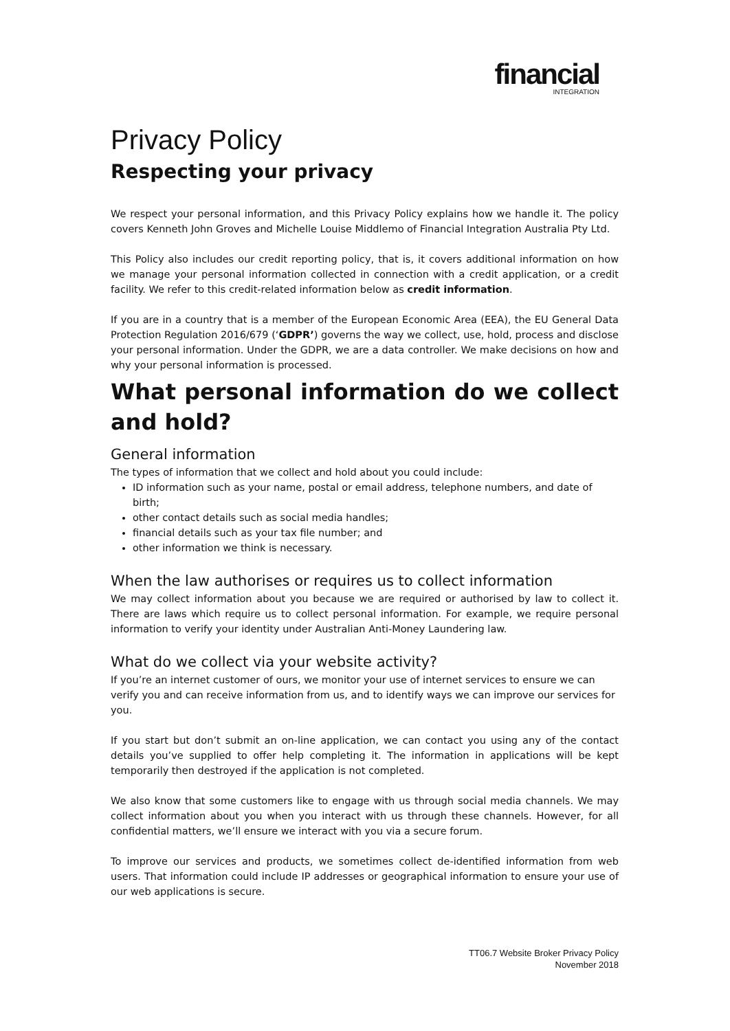financial
INTEGRATION
Privacy Policy
Respecting your privacy
We respect your personal information, and this Privacy Policy explains how we handle it. The policy covers Kenneth John Groves and Michelle Louise Middlemo of Financial Integration Australia Pty Ltd.
This Policy also includes our credit reporting policy, that is, it covers additional information on how we manage your personal information collected in connection with a credit application, or a credit facility. We refer to this credit-related information below as credit information.
If you are in a country that is a member of the European Economic Area (EEA), the EU General Data Protection Regulation 2016/679 (‘GDPR’) governs the way we collect, use, hold, process and disclose your personal information. Under the GDPR, we are a data controller. We make decisions on how and why your personal information is processed.
What personal information do we collect and hold?
General information
The types of information that we collect and hold about you could include:
ID information such as your name, postal or email address, telephone numbers, and date of birth;
other contact details such as social media handles;
financial details such as your tax file number; and
other information we think is necessary.
When the law authorises or requires us to collect information
We may collect information about you because we are required or authorised by law to collect it. There are laws which require us to collect personal information. For example, we require personal information to verify your identity under Australian Anti-Money Laundering law.
What do we collect via your website activity?
If you’re an internet customer of ours, we monitor your use of internet services to ensure we can verify you and can receive information from us, and to identify ways we can improve our services for you.
If you start but don’t submit an on-line application, we can contact you using any of the contact details you’ve supplied to offer help completing it. The information in applications will be kept temporarily then destroyed if the application is not completed.
We also know that some customers like to engage with us through social media channels. We may collect information about you when you interact with us through these channels. However, for all confidential matters, we’ll ensure we interact with you via a secure forum.
To improve our services and products, we sometimes collect de-identified information from web users. That information could include IP addresses or geographical information to ensure your use of our web applications is secure.
TT06.7 Website Broker Privacy Policy
November 2018